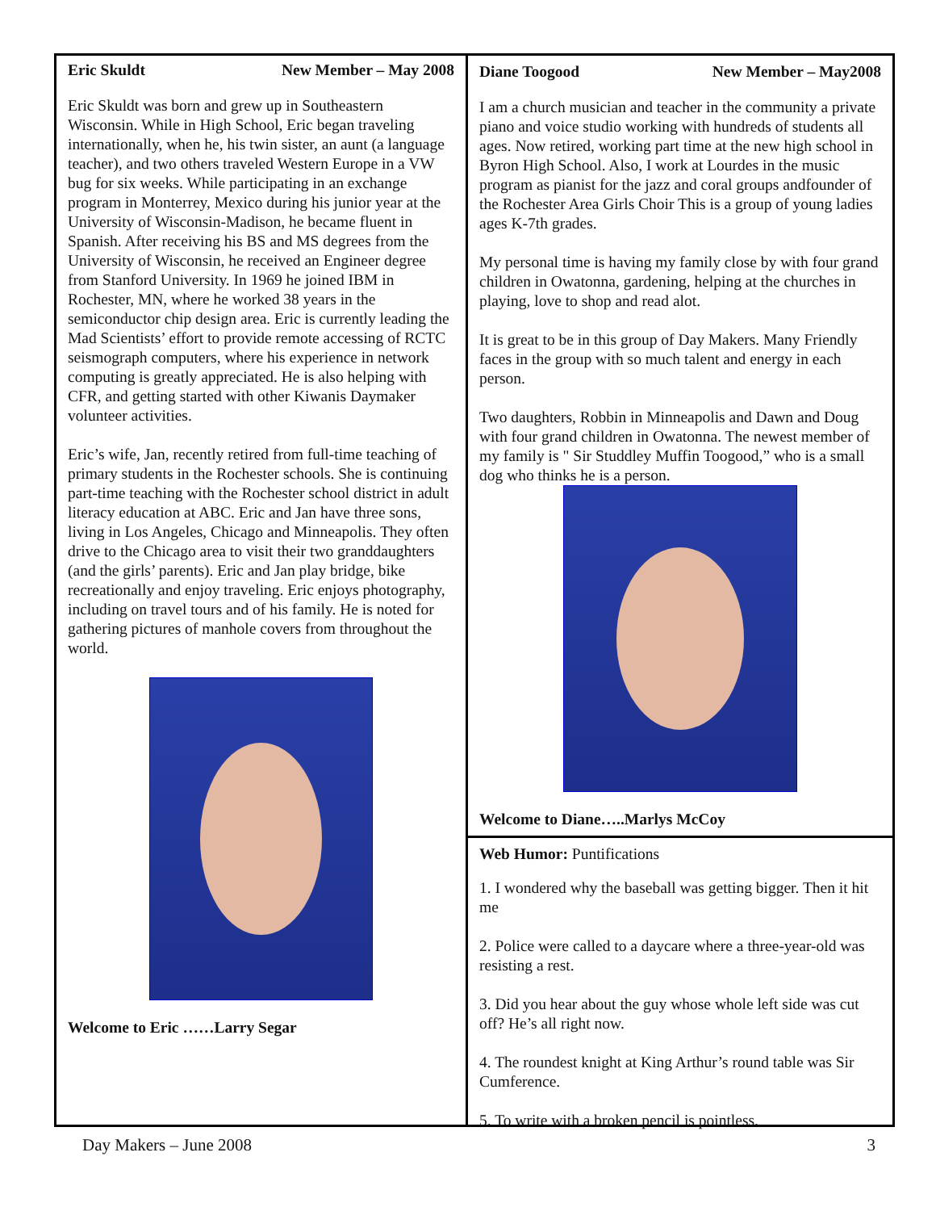Eric Skuldt New Member – May 2008
Eric Skuldt was born and grew up in Southeastern Wisconsin. While in High School, Eric began traveling internationally, when he, his twin sister, an aunt (a language teacher), and two others traveled Western Europe in a VW bug for six weeks. While participating in an exchange program in Monterrey, Mexico during his junior year at the University of Wisconsin-Madison, he became fluent in Spanish. After receiving his BS and MS degrees from the University of Wisconsin, he received an Engineer degree from Stanford University. In 1969 he joined IBM in Rochester, MN, where he worked 38 years in the semiconductor chip design area. Eric is currently leading the Mad Scientists’ effort to provide remote accessing of RCTC seismograph computers, where his experience in network computing is greatly appreciated. He is also helping with CFR, and getting started with other Kiwanis Daymaker volunteer activities.
Eric’s wife, Jan, recently retired from full-time teaching of primary students in the Rochester schools. She is continuing part-time teaching with the Rochester school district in adult literacy education at ABC. Eric and Jan have three sons, living in Los Angeles, Chicago and Minneapolis. They often drive to the Chicago area to visit their two granddaughters (and the girls’ parents). Eric and Jan play bridge, bike recreationally and enjoy traveling. Eric enjoys photography, including on travel tours and of his family. He is noted for gathering pictures of manhole covers from throughout the world.
Welcome to Eric ……Larry Segar
Diane Toogood New Member – May2008
I am a church musician and teacher in the community a private piano and voice studio working with hundreds of students all ages. Now retired, working part time at the new high school in Byron High School. Also, I work at Lourdes in the music program as pianist for the jazz and coral groups andfounder of the Rochester Area Girls Choir This is a group of young ladies ages K-7th grades.
My personal time is having my family close by with four grand children in Owatonna, gardening, helping at the churches in playing, love to shop and read alot.
It is great to be in this group of Day Makers. Many Friendly faces in the group with so much talent and energy in each person.
Two daughters, Robbin in Minneapolis and Dawn and Doug with four grand children in Owatonna. The newest member of my family is " Sir Studdley Muffin Toogood,” who is a small dog who thinks he is a person.
Welcome to Diane…..Marlys McCoy
Web Humor: Puntifications
1. I wondered why the baseball was getting bigger. Then it hit me
2. Police were called to a daycare where a three-year-old was resisting a rest.
3. Did you hear about the guy whose whole left side was cut off? He’s all right now.
4. The roundest knight at King Arthur’s round table was Sir Cumference.
5. To write with a broken pencil is pointless.
Day Makers – June 2008 3